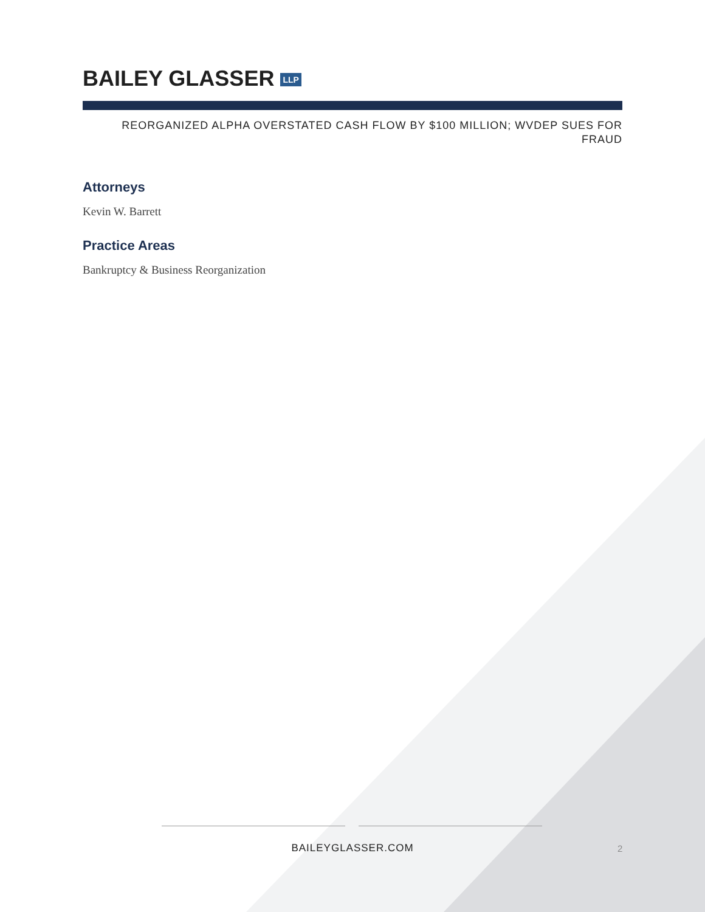BAILEY GLASSER LLP
REORGANIZED ALPHA OVERSTATED CASH FLOW BY $100 MILLION; WVDEP SUES FOR
FRAUD
Attorneys
Kevin W. Barrett
Practice Areas
Bankruptcy & Business Reorganization
BAILEYGLASSER.COM 2